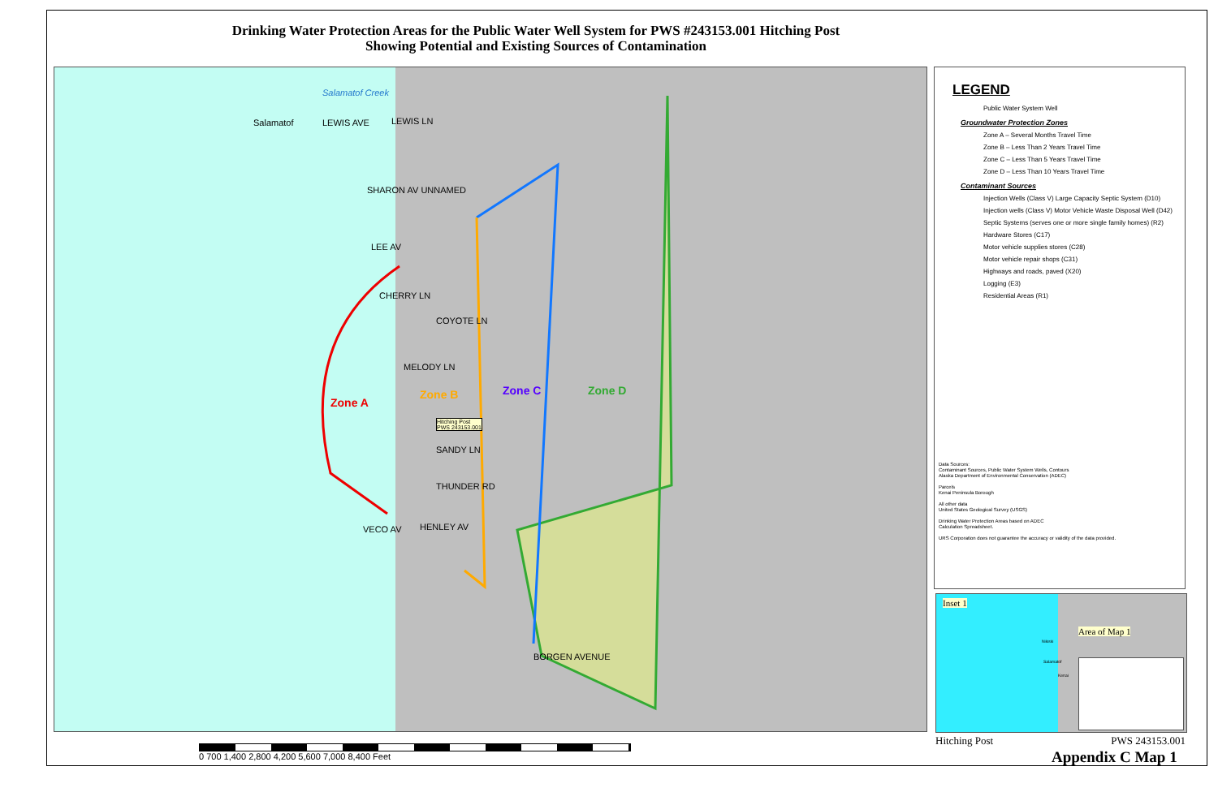Drinking Water Protection Areas for the Public Water Well System for PWS #243153.001 Hitching Post
Showing Potential and Existing Sources of Contamination
Salamatof Creek
Salamatof LEWIS AVE LEWIS LN
SHARON AV UNNAMED
LEE AV
CHERRY LN
COYOTE LN
MELODY LN
SANDY LN
THUNDER RD
VECO AV HENLEY AV
BORGEN AVENUE
Zone A
Zone B Zone C Zone D
Hitching Post
PWS 243153.001
LEGEND
Public Water System Well
Groundwater Protection Zones
Zone A – Several Months Travel Time
Zone B – Less Than 2 Years Travel Time
Zone C – Less Than 5 Years Travel Time
Zone D – Less Than 10 Years Travel Time
Contaminant Sources
Injection Wells (Class V) Large Capacity Septic System (D10)
Injection wells (Class V) Motor Vehicle Waste Disposal Well (D42)
Septic Systems (serves one or more single family homes) (R2)
Hardware Stores (C17)
Motor vehicle supplies stores (C28)
Motor vehicle repair shops (C31)
Highways and roads, paved (X20)
Logging (E3)
Residential Areas (R1)
Data Sources:
Contaminant Sources, Public Water System Wells, Contours
Alaska Department of Environmental Conservation (ADEC)
Parcels
Kenai Peninsula Borough
All other data
United States Geological Survey (USGS)
Drinking Water Protection Areas based on ADEC
Calculation Spreadsheet.
URS Corporation does not guarantee the accuracy or validity of the data provided.
Inset 1
Area of Map 1
Nikiski
Salamatof
Kenai
Hitching Post PWS 243153.001
Appendix C Map 1
0 700 1,400 2,800 4,200 5,600 7,000 8,400 Feet